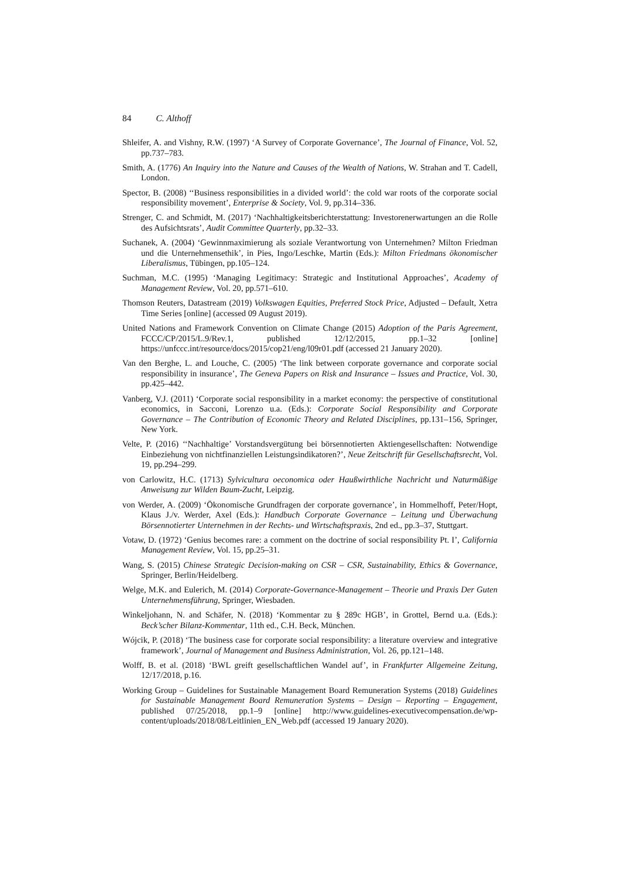84 C. Althoff
Shleifer, A. and Vishny, R.W. (1997) ‘A Survey of Corporate Governance’, The Journal of Finance, Vol. 52, pp.737–783.
Smith, A. (1776) An Inquiry into the Nature and Causes of the Wealth of Nations, W. Strahan and T. Cadell, London.
Spector, B. (2008) ‘‘Business responsibilities in a divided world’: the cold war roots of the corporate social responsibility movement’, Enterprise & Society, Vol. 9, pp.314–336.
Strenger, C. and Schmidt, M. (2017) ‘Nachhaltigkeitsberichterstattung: Investorenerwartungen an die Rolle des Aufsichtsrats’, Audit Committee Quarterly, pp.32–33.
Suchanek, A. (2004) ‘Gewinnmaximierung als soziale Verantwortung von Unternehmen? Milton Friedman und die Unternehmensethik’, in Pies, Ingo/Leschke, Martin (Eds.): Milton Friedmans ökonomischer Liberalismus, Tübingen, pp.105–124.
Suchman, M.C. (1995) ‘Managing Legitimacy: Strategic and Institutional Approaches’, Academy of Management Review, Vol. 20, pp.571–610.
Thomson Reuters, Datastream (2019) Volkswagen Equities, Preferred Stock Price, Adjusted – Default, Xetra Time Series [online] (accessed 09 August 2019).
United Nations and Framework Convention on Climate Change (2015) Adoption of the Paris Agreement, FCCC/CP/2015/L.9/Rev.1, published 12/12/2015, pp.1–32 [online] https://unfccc.int/resource/docs/2015/cop21/eng/l09r01.pdf (accessed 21 January 2020).
Van den Berghe, L. and Louche, C. (2005) ‘The link between corporate governance and corporate social responsibility in insurance’, The Geneva Papers on Risk and Insurance – Issues and Practice, Vol. 30, pp.425–442.
Vanberg, V.J. (2011) ‘Corporate social responsibility in a market economy: the perspective of constitutional economics, in Sacconi, Lorenzo u.a. (Eds.): Corporate Social Responsibility and Corporate Governance – The Contribution of Economic Theory and Related Disciplines, pp.131–156, Springer, New York.
Velte, P. (2016) ‘‘Nachhaltige’ Vorstandsvergütung bei börsennotierten Aktiengesellschaften: Notwendige Einbeziehung von nichtfinanziellen Leistungsindikatoren?’, Neue Zeitschrift für Gesellschaftsrecht, Vol. 19, pp.294–299.
von Carlowitz, H.C. (1713) Sylvicultura oeconomica oder Haußwirthliche Nachricht und Naturmäßige Anweisung zur Wilden Baum-Zucht, Leipzig.
von Werder, A. (2009) ‘Ökonomische Grundfragen der corporate governance’, in Hommelhoff, Peter/Hopt, Klaus J./v. Werder, Axel (Eds.): Handbuch Corporate Governance – Leitung und Überwachung Börsennotierter Unternehmen in der Rechts- und Wirtschaftspraxis, 2nd ed., pp.3–37, Stuttgart.
Votaw, D. (1972) ‘Genius becomes rare: a comment on the doctrine of social responsibility Pt. I’, California Management Review, Vol. 15, pp.25–31.
Wang, S. (2015) Chinese Strategic Decision-making on CSR – CSR, Sustainability, Ethics & Governance, Springer, Berlin/Heidelberg.
Welge, M.K. and Eulerich, M. (2014) Corporate-Governance-Management – Theorie und Praxis Der Guten Unternehmensführung, Springer, Wiesbaden.
Winkeljohann, N. and Schäfer, N. (2018) ‘Kommentar zu § 289c HGB’, in Grottel, Bernd u.a. (Eds.): Beck’scher Bilanz-Kommentar, 11th ed., C.H. Beck, München.
Wójcik, P. (2018) ‘The business case for corporate social responsibility: a literature overview and integrative framework’, Journal of Management and Business Administration, Vol. 26, pp.121–148.
Wolff, B. et al. (2018) ‘BWL greift gesellschaftlichen Wandel auf’, in Frankfurter Allgemeine Zeitung, 12/17/2018, p.16.
Working Group – Guidelines for Sustainable Management Board Remuneration Systems (2018) Guidelines for Sustainable Management Board Remuneration Systems – Design – Reporting – Engagement, published 07/25/2018, pp.1–9 [online] http://www.guidelines-executivecompensation.de/wp-content/uploads/2018/08/Leitlinien_EN_Web.pdf (accessed 19 January 2020).